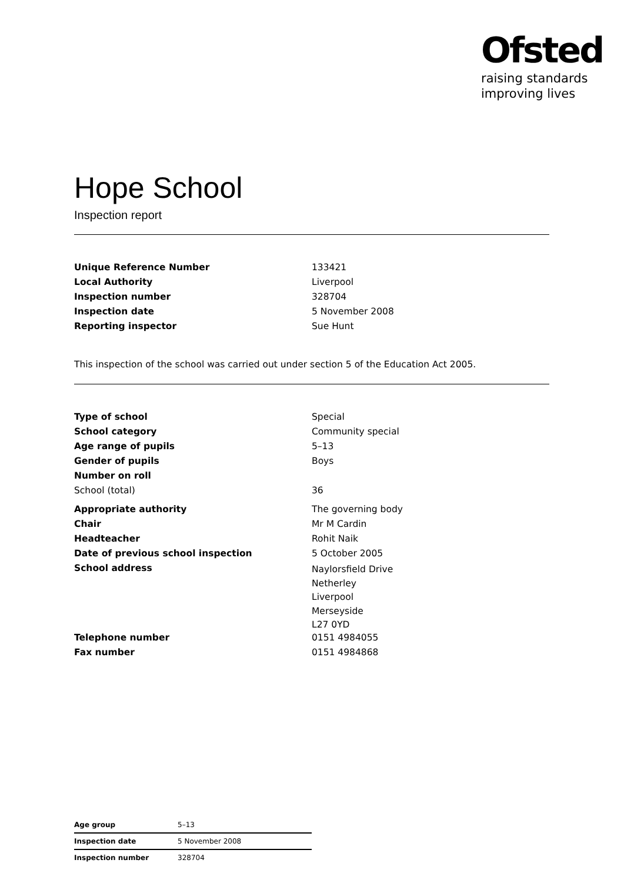Ofsted
raising standards
improving lives
Hope School
Inspection report
| Unique Reference Number | 133421 |
| Local Authority | Liverpool |
| Inspection number | 328704 |
| Inspection date | 5 November 2008 |
| Reporting inspector | Sue Hunt |
This inspection of the school was carried out under section 5 of the Education Act 2005.
| Type of school | Special |
| School category | Community special |
| Age range of pupils | 5–13 |
| Gender of pupils | Boys |
| Number on roll | |
| School (total) | 36 |
| Appropriate authority | The governing body |
| Chair | Mr M Cardin |
| Headteacher | Rohit Naik |
| Date of previous school inspection | 5 October 2005 |
| School address | Naylorsfield Drive Netherley Liverpool Merseyside L27 0YD |
| Telephone number | 0151 4984055 |
| Fax number | 0151 4984868 |
| Age group | 5–13 |
| Inspection date | 5 November 2008 |
| Inspection number | 328704 |